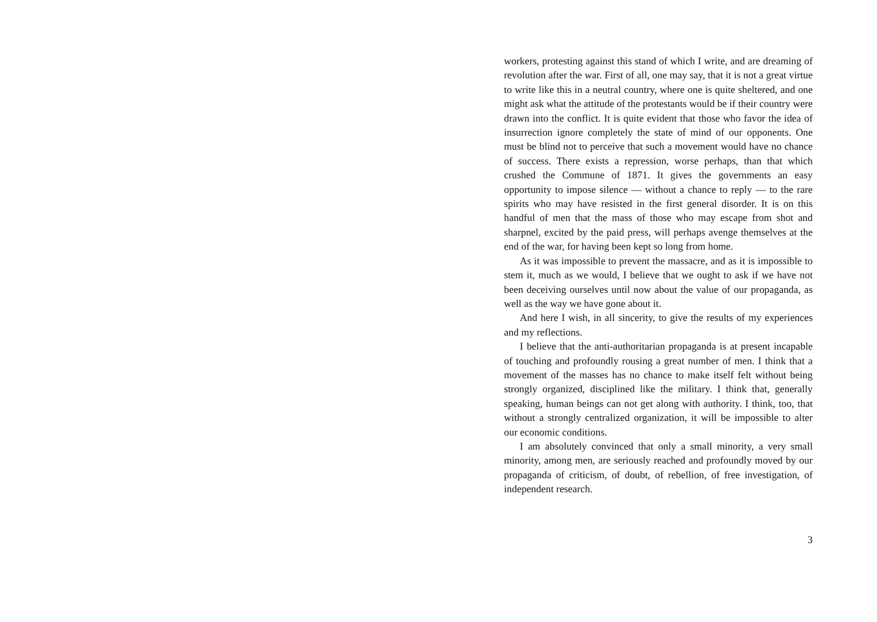workers, protesting against this stand of which I write, and are dreaming of revolution after the war. First of all, one may say, that it is not a great virtue to write like this in a neutral country, where one is quite sheltered, and one might ask what the attitude of the protestants would be if their country were drawn into the conflict. It is quite evident that those who favor the idea of insurrection ignore completely the state of mind of our opponents. One must be blind not to perceive that such a movement would have no chance of success. There exists a repression, worse perhaps, than that which crushed the Commune of 1871. It gives the governments an easy opportunity to impose silence — without a chance to reply — to the rare spirits who may have resisted in the first general disorder. It is on this handful of men that the mass of those who may escape from shot and sharpnel, excited by the paid press, will perhaps avenge themselves at the end of the war, for having been kept so long from home.
As it was impossible to prevent the massacre, and as it is impossible to stem it, much as we would, I believe that we ought to ask if we have not been deceiving ourselves until now about the value of our propaganda, as well as the way we have gone about it.
And here I wish, in all sincerity, to give the results of my experiences and my reflections.
I believe that the anti-authoritarian propaganda is at present incapable of touching and profoundly rousing a great number of men. I think that a movement of the masses has no chance to make itself felt without being strongly organized, disciplined like the military. I think that, generally speaking, human beings can not get along with authority. I think, too, that without a strongly centralized organization, it will be impossible to alter our economic conditions.
I am absolutely convinced that only a small minority, a very small minority, among men, are seriously reached and profoundly moved by our propaganda of criticism, of doubt, of rebellion, of free investigation, of independent research.
3